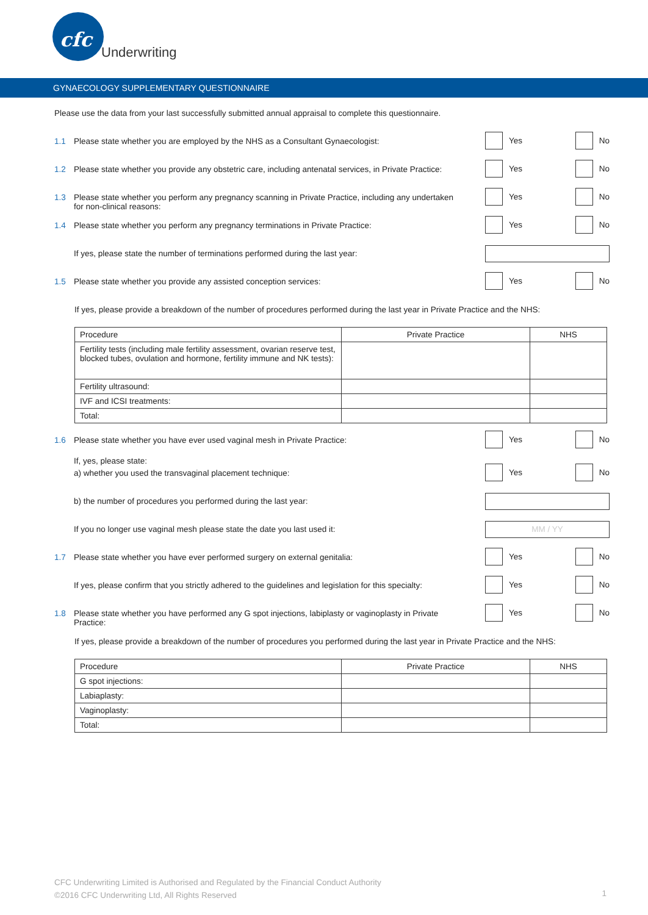cfc
Underwriting
GYNAECOLOGY SUPPLEMENTARY QUESTIONNAIRE
Please use the data from your last successfully submitted annual appraisal to complete this questionnaire.
1.1 Please state whether you are employed by the NHS as a Consultant Gynaecologist:
Yes No
1.2 Please state whether you provide any obstetric care, including antenatal services, in Private Practice:
Yes No
1.3 Please state whether you perform any pregnancy scanning in Private Practice, including any undertaken for non-clinical reasons:
Yes No
1.4 Please state whether you perform any pregnancy terminations in Private Practice:
Yes No
If yes, please state the number of terminations performed during the last year:
1.5 Please state whether you provide any assisted conception services:
Yes No
If yes, please provide a breakdown of the number of procedures performed during the last year in Private Practice and the NHS:
| Procedure | Private Practice | NHS |
| --- | --- | --- |
| Fertility tests (including male fertility assessment, ovarian reserve test, blocked tubes, ovulation and hormone, fertility immune and NK tests): | | |
| Fertility ultrasound: | | |
| IVF and ICSI treatments: | | |
| Total: | | |
1.6 Please state whether you have ever used vaginal mesh in Private Practice:
Yes No
If, yes, please state:
a) whether you used the transvaginal placement technique:
Yes No
b) the number of procedures you performed during the last year:
If you no longer use vaginal mesh please state the date you last used it:
MM / YY
1.7 Please state whether you have ever performed surgery on external genitalia:
Yes No
If yes, please confirm that you strictly adhered to the guidelines and legislation for this specialty:
Yes No
1.8 Please state whether you have performed any G spot injections, labiplasty or vaginoplasty in Private Practice:
Yes No
If yes, please provide a breakdown of the number of procedures you performed during the last year in Private Practice and the NHS:
| Procedure | Private Practice | NHS |
| --- | --- | --- |
| G spot injections: | | |
| Labiaplasty: | | |
| Vaginoplasty: | | |
| Total: | | |
CFC Underwriting Limited is Authorised and Regulated by the Financial Conduct Authority
©2016 CFC Underwriting Ltd, All Rights Reserved
1